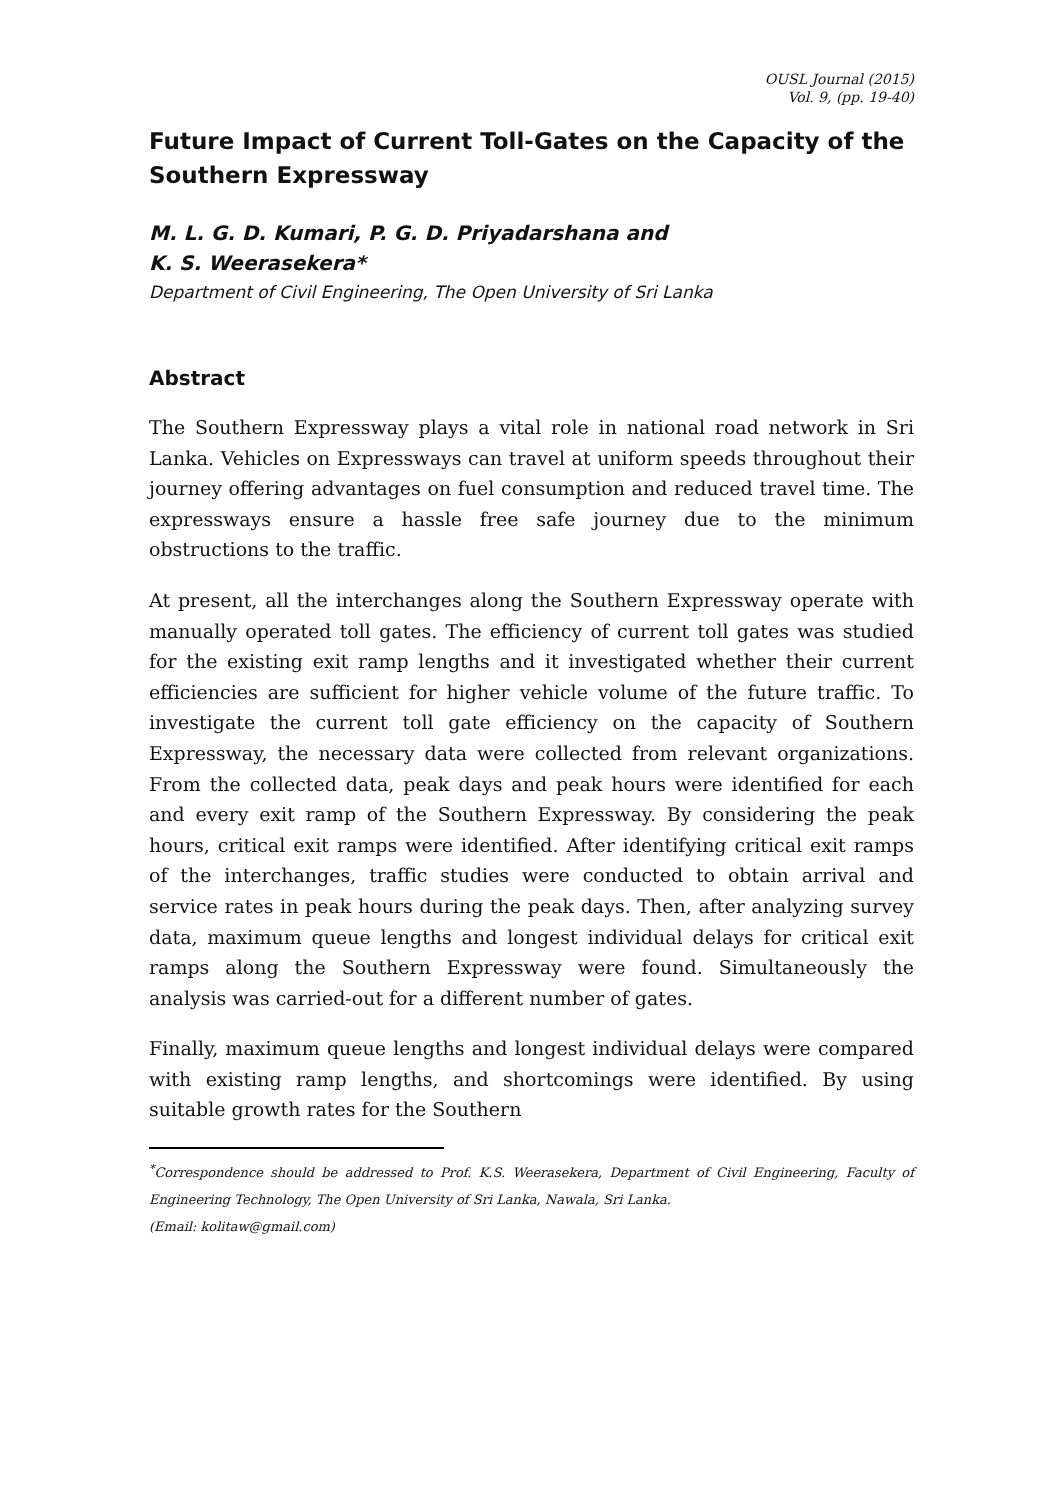OUSL Journal (2015)
Vol. 9, (pp. 19-40)
Future Impact of Current Toll-Gates on the Capacity of the Southern Expressway
M. L. G. D. Kumari, P. G. D. Priyadarshana and
K. S. Weerasekera*
Department of Civil Engineering, The Open University of Sri Lanka
Abstract
The Southern Expressway plays a vital role in national road network in Sri Lanka. Vehicles on Expressways can travel at uniform speeds throughout their journey offering advantages on fuel consumption and reduced travel time. The expressways ensure a hassle free safe journey due to the minimum obstructions to the traffic.
At present, all the interchanges along the Southern Expressway operate with manually operated toll gates. The efficiency of current toll gates was studied for the existing exit ramp lengths and it investigated whether their current efficiencies are sufficient for higher vehicle volume of the future traffic. To investigate the current toll gate efficiency on the capacity of Southern Expressway, the necessary data were collected from relevant organizations. From the collected data, peak days and peak hours were identified for each and every exit ramp of the Southern Expressway. By considering the peak hours, critical exit ramps were identified. After identifying critical exit ramps of the interchanges, traffic studies were conducted to obtain arrival and service rates in peak hours during the peak days. Then, after analyzing survey data, maximum queue lengths and longest individual delays for critical exit ramps along the Southern Expressway were found. Simultaneously the analysis was carried-out for a different number of gates.
Finally, maximum queue lengths and longest individual delays were compared with existing ramp lengths, and shortcomings were identified. By using suitable growth rates for the Southern
<sup>*</sup> Correspondence should be addressed to Prof. K.S. Weerasekera, Department of Civil Engineering, Faculty of Engineering Technology, The Open University of Sri Lanka, Nawala, Sri Lanka.
(Email: kolitaw@gmail.com)